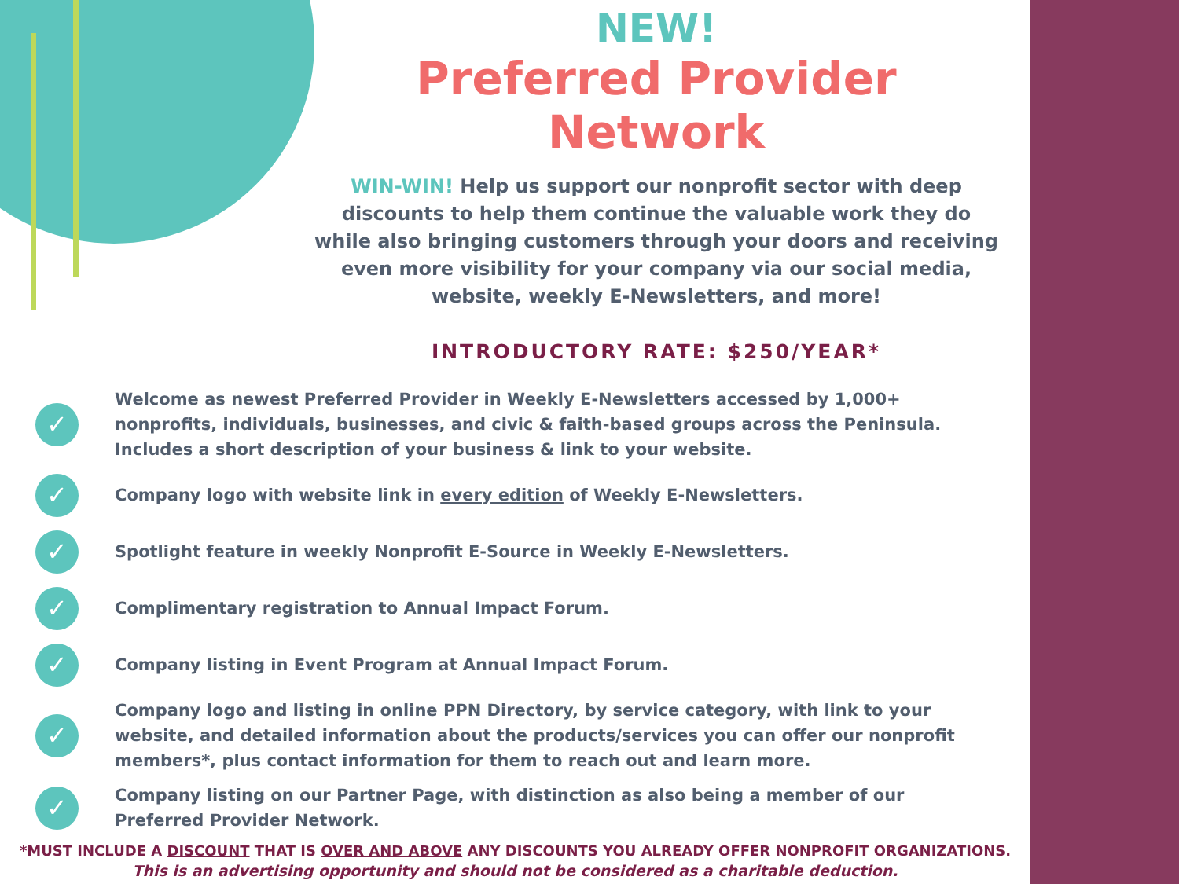NEW!
Preferred Provider Network
WIN-WIN! Help us support our nonprofit sector with deep discounts to help them continue the valuable work they do while also bringing customers through your doors and receiving even more visibility for your company via our social media, website, weekly E-Newsletters, and more!
INTRODUCTORY RATE: $250/YEAR*
✓
Welcome as newest Preferred Provider in Weekly E-Newsletters accessed by 1,000+ nonprofits, individuals, businesses, and civic & faith-based groups across the Peninsula. Includes a short description of your business & link to your website.
✓
Company logo with website link in every edition of Weekly E-Newsletters.
✓
Spotlight feature in weekly Nonprofit E-Source in Weekly E-Newsletters.
✓
Complimentary registration to Annual Impact Forum.
✓
Company listing in Event Program at Annual Impact Forum.
✓
Company logo and listing in online PPN Directory, by service category, with link to your website, and detailed information about the products/services you can offer our nonprofit members*, plus contact information for them to reach out and learn more.
✓
Company listing on our Partner Page, with distinction as also being a member of our Preferred Provider Network.
*MUST INCLUDE A DISCOUNT THAT IS OVER AND ABOVE ANY DISCOUNTS YOU ALREADY OFFER NONPROFIT ORGANIZATIONS.
This is an advertising opportunity and should not be considered as a charitable deduction.